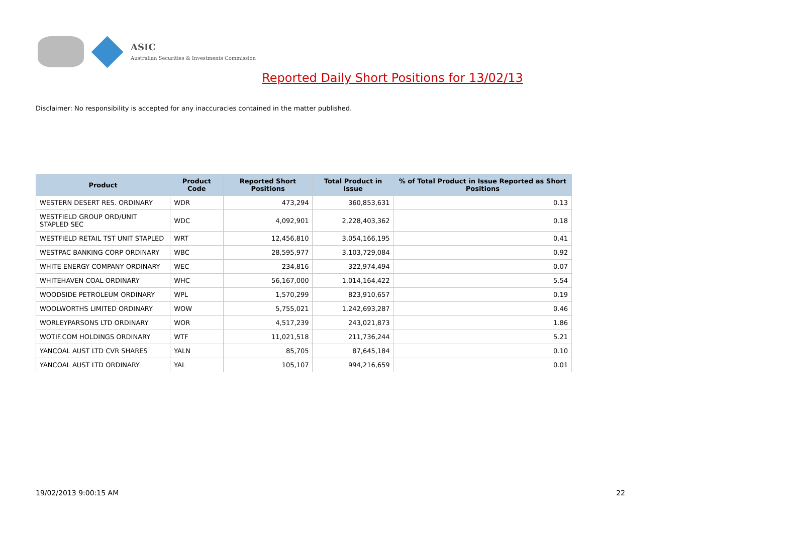ASIC
Australian Securities & Investments Commission
Reported Daily Short Positions for 13/02/13
Disclaimer: No responsibility is accepted for any inaccuracies contained in the matter published.
| Product | Product Code | Reported Short Positions | Total Product in Issue | % of Total Product in Issue Reported as Short Positions |
| --- | --- | --- | --- | --- |
| WESTERN DESERT RES. ORDINARY | WDR | 473,294 | 360,853,631 | 0.13 |
| WESTFIELD GROUP ORD/UNIT STAPLED SEC | WDC | 4,092,901 | 2,228,403,362 | 0.18 |
| WESTFIELD RETAIL TST UNIT STAPLED | WRT | 12,456,810 | 3,054,166,195 | 0.41 |
| WESTPAC BANKING CORP ORDINARY | WBC | 28,595,977 | 3,103,729,084 | 0.92 |
| WHITE ENERGY COMPANY ORDINARY | WEC | 234,816 | 322,974,494 | 0.07 |
| WHITEHAVEN COAL ORDINARY | WHC | 56,167,000 | 1,014,164,422 | 5.54 |
| WOODSIDE PETROLEUM ORDINARY | WPL | 1,570,299 | 823,910,657 | 0.19 |
| WOOLWORTHS LIMITED ORDINARY | WOW | 5,755,021 | 1,242,693,287 | 0.46 |
| WORLEYPARSONS LTD ORDINARY | WOR | 4,517,239 | 243,021,873 | 1.86 |
| WOTIF.COM HOLDINGS ORDINARY | WTF | 11,021,518 | 211,736,244 | 5.21 |
| YANCOAL AUST LTD CVR SHARES | YALN | 85,705 | 87,645,184 | 0.10 |
| YANCOAL AUST LTD ORDINARY | YAL | 105,107 | 994,216,659 | 0.01 |
19/02/2013 9:00:15 AM 22